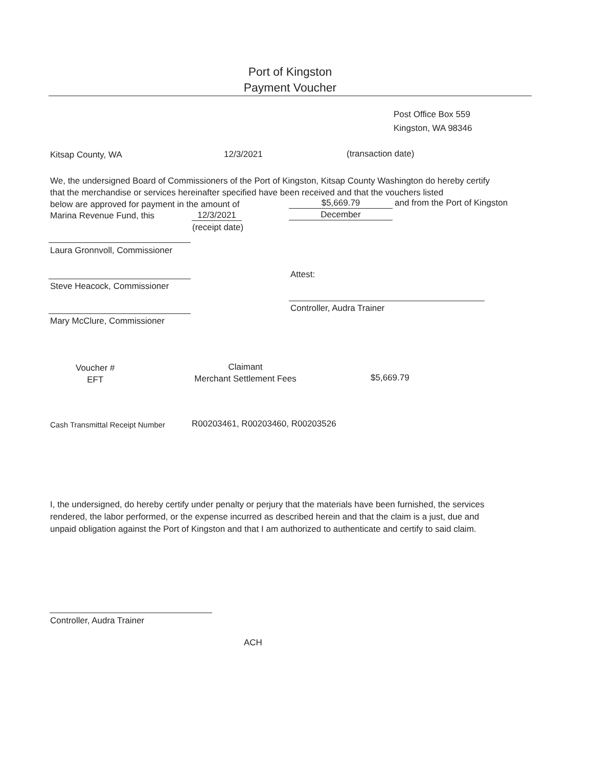Port of Kingston
Payment Voucher
Post Office Box 559
Kingston, WA 98346
Kitsap County, WA 12/3/2021 (transaction date)
We, the undersigned Board of Commissioners of the Port of Kingston, Kitsap County Washington do hereby certify that the merchandise or services hereinafter specified have been received and that the vouchers listed
below are approved for payment in the amount of
$5,669.79 and from the Port of Kingston
Marina Revenue Fund, this 12/3/2021 December
(receipt date)
Laura Gronnvoll, Commissioner
Attest:
Steve Heacock, Commissioner
Controller, Audra Trainer
Mary McClure, Commissioner
Voucher #
EFT
Claimant
Merchant Settlement Fees
$5,669.79
Cash Transmittal Receipt Number
R00203461, R00203460, R00203526
I, the undersigned, do hereby certify under penalty or perjury that the materials have been furnished, the services rendered, the labor performed, or the expense incurred as described herein and that the claim is a just, due and unpaid obligation against the Port of Kingston and that I am authorized to authenticate and certify to said claim.
Controller, Audra Trainer
ACH